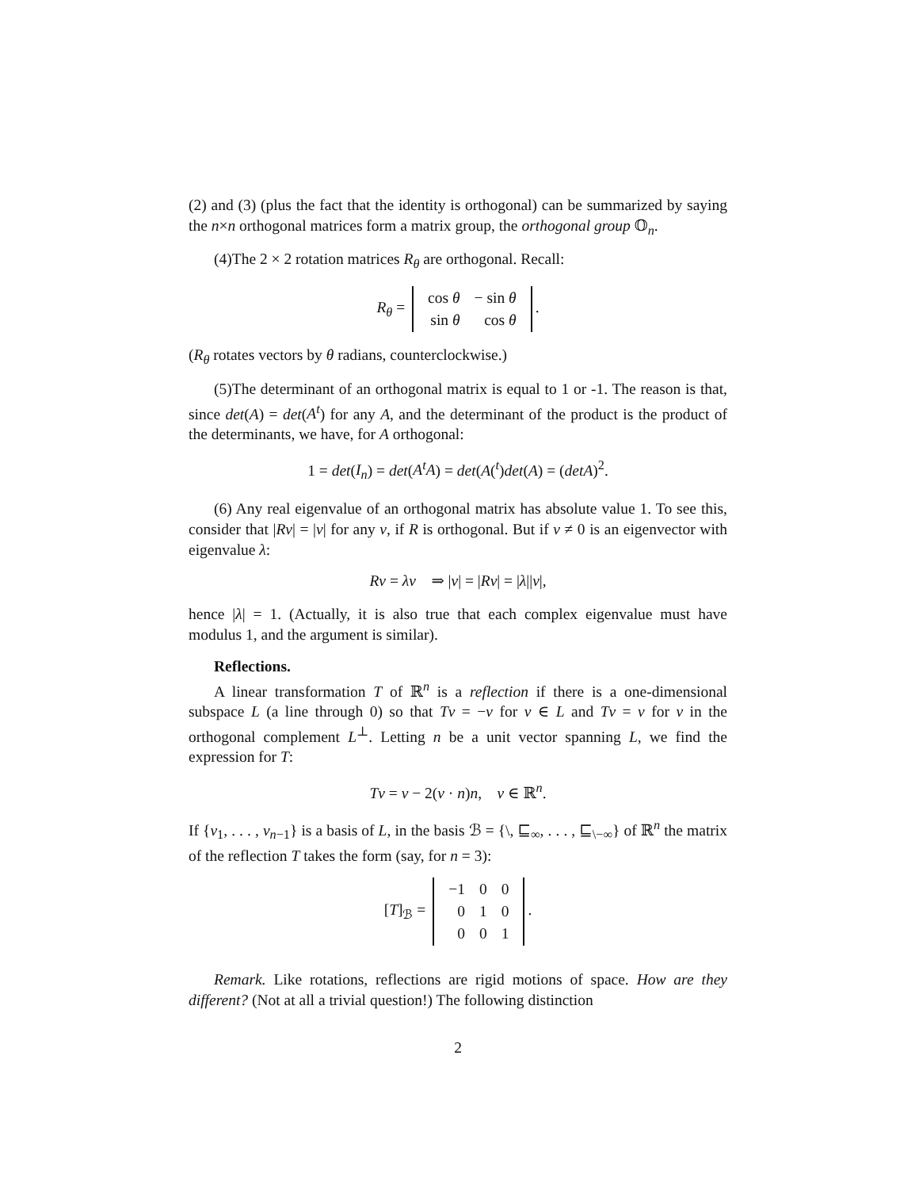(2) and (3) (plus the fact that the identity is orthogonal) can be summarized by saying the n×n orthogonal matrices form a matrix group, the orthogonal group 𝕆<sub>n</sub>.
(4)The 2 × 2 rotation matrices R<sub>θ</sub> are orthogonal. Recall:
R<sub>θ</sub> =
| cos θ | − sin θ |
| sin θ | cos θ |
.
(R<sub>θ</sub> rotates vectors by θ radians, counterclockwise.)
(5)The determinant of an orthogonal matrix is equal to 1 or -1. The reason is that, since det(A) = det(A<sup>t</sup>) for any A, and the determinant of the product is the product of the determinants, we have, for A orthogonal:
1 = det(I<sub>n</sub>) = det(A<sup>t</sup>A) = det(A(<sup>t</sup>)det(A) = (detA)<sup>2</sup>.
(6) Any real eigenvalue of an orthogonal matrix has absolute value 1. To see this, consider that |Rv| = |v| for any v, if R is orthogonal. But if v ≠ 0 is an eigenvector with eigenvalue λ:
Rv = λv ⇒ |v| = |Rv| = |λ||v|,
hence |λ| = 1. (Actually, it is also true that each complex eigenvalue must have modulus 1, and the argument is similar).
Reflections.
A linear transformation T of ℝ<sup>n</sup> is a reflection if there is a one-dimensional subspace L (a line through 0) so that Tv = −v for v ∈ L and Tv = v for v in the orthogonal complement L<sup>⊥</sup>. Letting n be a unit vector spanning L, we find the expression for T:
Tv = v − 2(v · n)n, v ∈ ℝ<sup>n</sup>.
If {v<sub>1</sub>, . . . , v<sub>n−1</sub>} is a basis of L, in the basis ℬ = {\, ⊑<sub>∞</sub>, . . . , ⊑<sub>\−∞</sub>} of ℝ<sup>n</sup> the matrix of the reflection T takes the form (say, for n = 3):
[T]<sub>ℬ</sub> =
| −1 | 0 | 0 |
| 0 | 1 | 0 |
| 0 | 0 | 1 |
.
Remark. Like rotations, reflections are rigid motions of space. How are they different? (Not at all a trivial question!) The following distinction
2